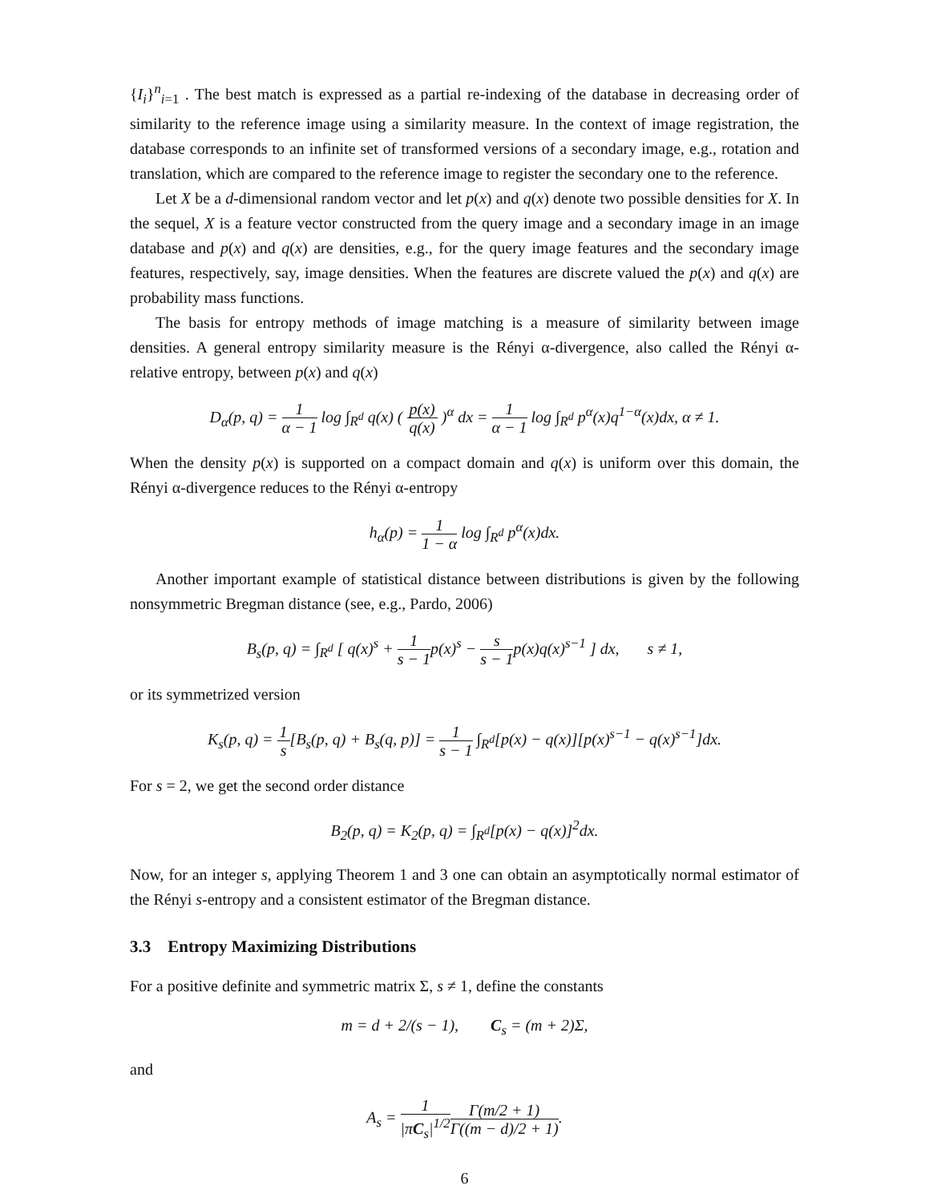{I<sub>i</sub>}<sup>n</sup><sub>i=1</sub> . The best match is expressed as a partial re-indexing of the database in decreasing order of similarity to the reference image using a similarity measure. In the context of image registration, the database corresponds to an infinite set of transformed versions of a secondary image, e.g., rotation and translation, which are compared to the reference image to register the secondary one to the reference.
Let X be a d-dimensional random vector and let p(x) and q(x) denote two possible densities for X. In the sequel, X is a feature vector constructed from the query image and a secondary image in an image database and p(x) and q(x) are densities, e.g., for the query image features and the secondary image features, respectively, say, image densities. When the features are discrete valued the p(x) and q(x) are probability mass functions.
The basis for entropy methods of image matching is a measure of similarity between image densities. A general entropy similarity measure is the Rényi α-divergence, also called the Rényi α-relative entropy, between p(x) and q(x)
D<sub>α</sub>(p, q) = 1 α − 1 log ∫<sub>R<sup>d</sup></sub> q(x) ( p(x) q(x) )<sup>α</sup> dx = 1 α − 1 log ∫<sub>R<sup>d</sup></sub> p<sup>α</sup>(x)q<sup>1−α</sup>(x)dx, α ≠ 1.
When the density p(x) is supported on a compact domain and q(x) is uniform over this domain, the Rényi α-divergence reduces to the Rényi α-entropy
h<sub>α</sub>(p) = 1 1 − α log ∫<sub>R<sup>d</sup></sub> p<sup>α</sup>(x)dx.
Another important example of statistical distance between distributions is given by the following nonsymmetric Bregman distance (see, e.g., Pardo, 2006)
B<sub>s</sub>(p, q) = ∫<sub>R<sup>d</sup></sub> [ q(x)<sup>s</sup> + 1 s − 1p(x)<sup>s</sup> − s s − 1p(x)q(x)<sup>s−1</sup> ] dx, s ≠ 1,
or its symmetrized version
K<sub>s</sub>(p, q) = 1 s[B<sub>s</sub>(p, q) + B<sub>s</sub>(q, p)] = 1 s − 1 ∫<sub>R<sup>d</sup></sub>[p(x) − q(x)][p(x)<sup>s−1</sup> − q(x)<sup>s−1</sup>]dx.
For s = 2, we get the second order distance
B<sub>2</sub>(p, q) = K<sub>2</sub>(p, q) = ∫<sub>R<sup>d</sup></sub>[p(x) − q(x)]<sup>2</sup>dx.
Now, for an integer s, applying Theorem 1 and 3 one can obtain an asymptotically normal estimator of the Rényi s-entropy and a consistent estimator of the Bregman distance.
3.3 Entropy Maximizing Distributions
For a positive definite and symmetric matrix Σ, s ≠ 1, define the constants
m = d + 2/(s − 1), C<sub>s</sub> = (m + 2)Σ,
and
A<sub>s</sub> = 1 |πC<sub>s</sub>|<sup>1/2</sup> Γ(m/2 + 1) Γ((m − d)/2 + 1).
6